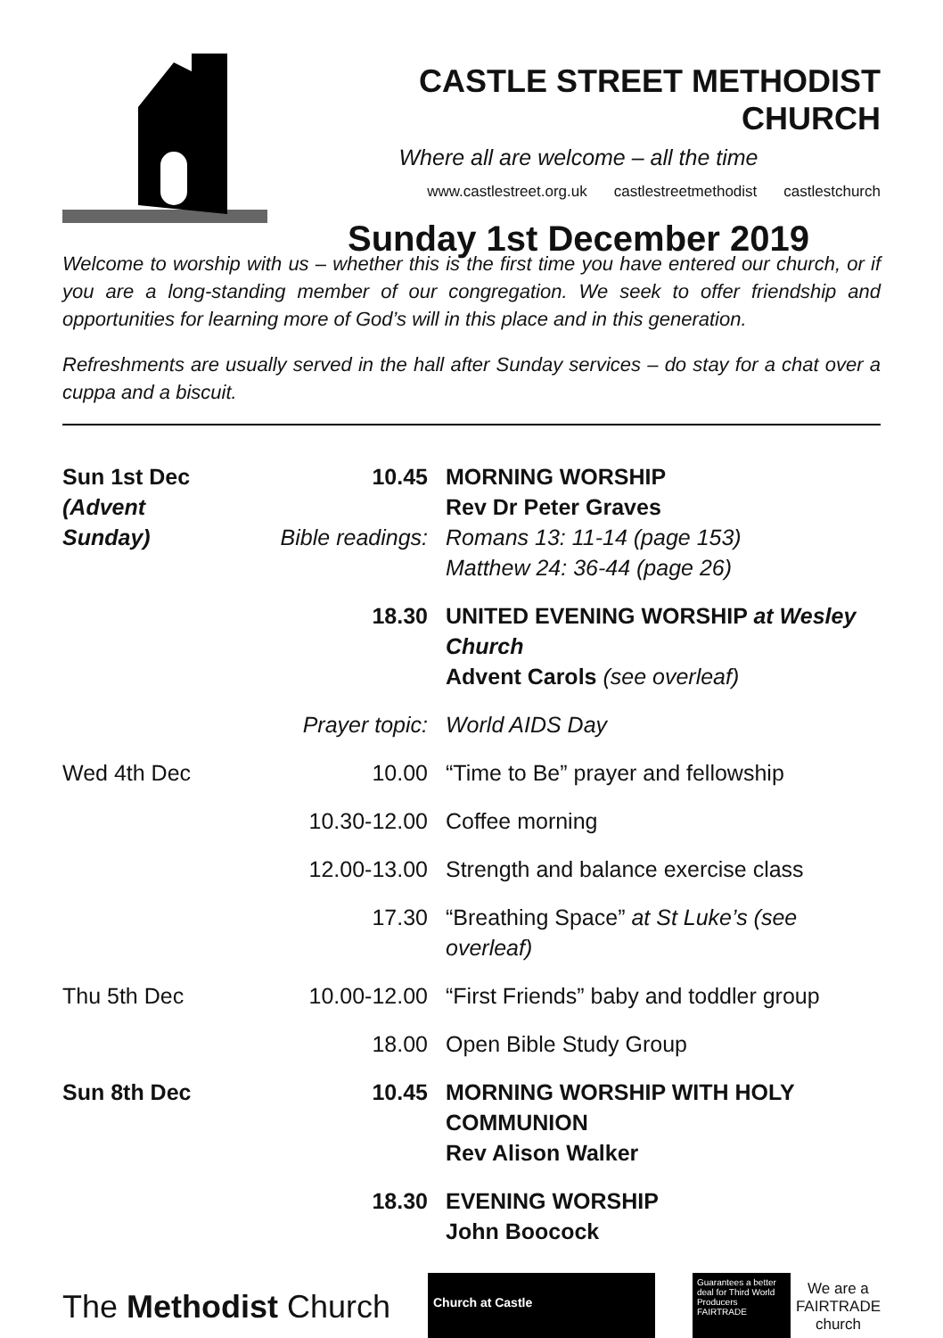CASTLE STREET METHODIST CHURCH
Where all are welcome – all the time
www.castlestreet.org.uk castlestreetmethodist castlestchurch
Sunday 1st December 2019
Welcome to worship with us – whether this is the first time you have entered our church, or if you are a long-standing member of our congregation. We seek to offer friendship and opportunities for learning more of God’s will in this place and in this generation.
Refreshments are usually served in the hall after Sunday services – do stay for a chat over a cuppa and a biscuit.
| Sun 1st Dec (Advent Sunday) | 10.45 Bible readings: | MORNING WORSHIP Rev Dr Peter Graves Romans 13: 11-14 (page 153) Matthew 24: 36-44 (page 26) |
| | 18.30 | UNITED EVENING WORSHIP at Wesley Church Advent Carols (see overleaf) |
| | Prayer topic: | World AIDS Day |
| Wed 4th Dec | 10.00 | “Time to Be” prayer and fellowship |
| | 10.30-12.00 | Coffee morning |
| | 12.00-13.00 | Strength and balance exercise class |
| | 17.30 | “Breathing Space” at St Luke’s (see overleaf) |
| Thu 5th Dec | 10.00-12.00 | “First Friends” baby and toddler group |
| | 18.00 | Open Bible Study Group |
| Sun 8th Dec | 10.45 | MORNING WORSHIP WITH HOLY COMMUNION Rev Alison Walker |
| | 18.30 | EVENING WORSHIP John Boocock |
The Methodist Church
Church at Castle
Guarantees a better deal for Third World Producers FAIRTRADE
We are a
FAIRTRADE
church